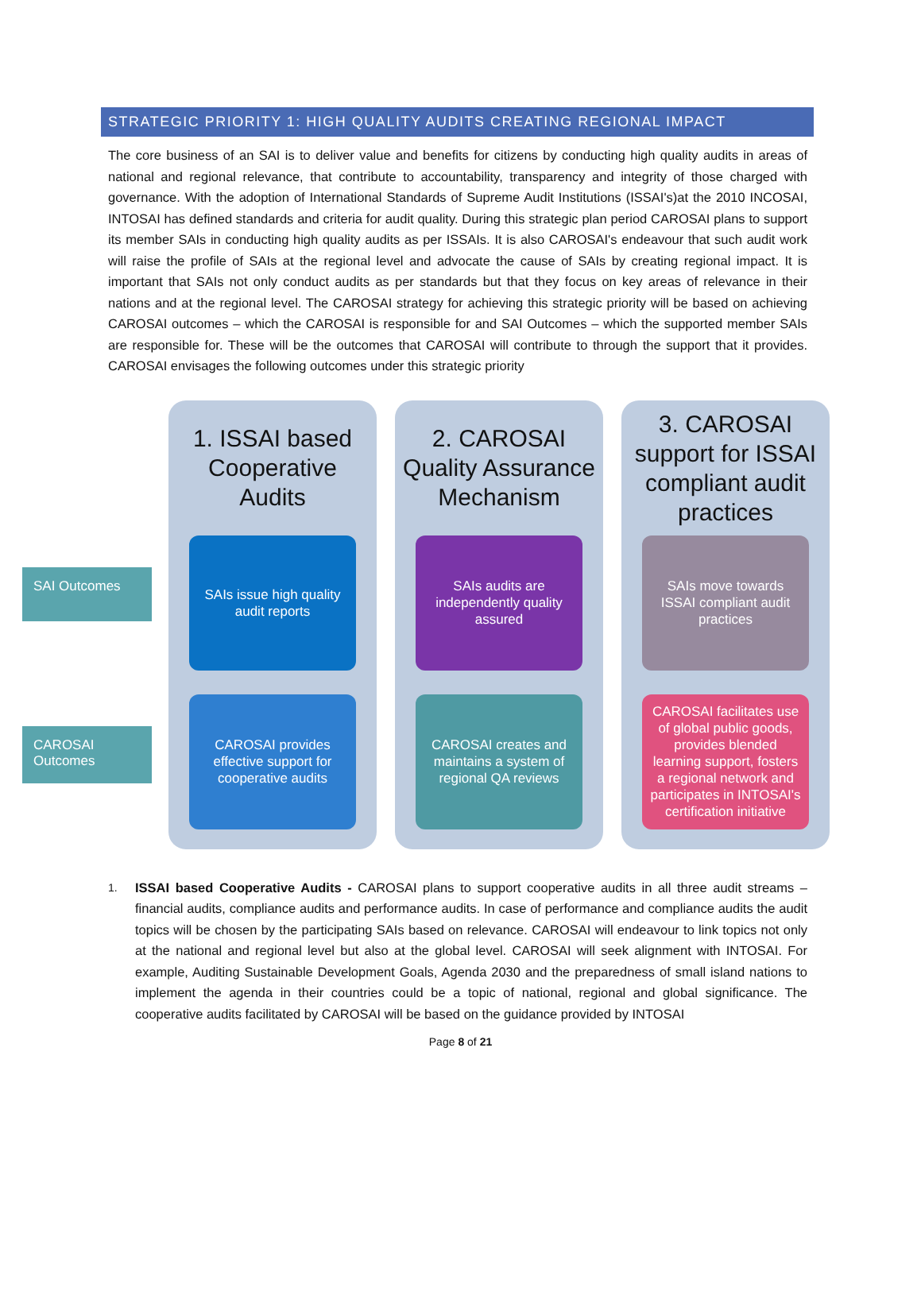STRATEGIC PRIORITY 1: HIGH QUALITY AUDITS CREATING REGIONAL IMPACT
The core business of an SAI is to deliver value and benefits for citizens by conducting high quality audits in areas of national and regional relevance, that contribute to accountability, transparency and integrity of those charged with governance. With the adoption of International Standards of Supreme Audit Institutions (ISSAI's)at the 2010 INCOSAI, INTOSAI has defined standards and criteria for audit quality. During this strategic plan period CAROSAI plans to support its member SAIs in conducting high quality audits as per ISSAIs. It is also CAROSAI's endeavour that such audit work will raise the profile of SAIs at the regional level and advocate the cause of SAIs by creating regional impact. It is important that SAIs not only conduct audits as per standards but that they focus on key areas of relevance in their nations and at the regional level. The CAROSAI strategy for achieving this strategic priority will be based on achieving CAROSAI outcomes – which the CAROSAI is responsible for and SAI Outcomes – which the supported member SAIs are responsible for. These will be the outcomes that CAROSAI will contribute to through the support that it provides. CAROSAI envisages the following outcomes under this strategic priority
SAI Outcomes
CAROSAI Outcomes
1. ISSAI based Cooperative Audits
SAIs issue high quality audit reports
CAROSAI provides effective support for cooperative audits
2. CAROSAI Quality Assurance Mechanism
SAIs audits are independently quality assured
CAROSAI creates and maintains a system of regional QA reviews
3. CAROSAI support for ISSAI compliant audit practices
SAIs move towards ISSAI compliant audit practices
CAROSAI facilitates use of global public goods, provides blended learning support, fosters a regional network and participates in INTOSAI's certification initiative
1. ISSAI based Cooperative Audits - CAROSAI plans to support cooperative audits in all three audit streams – financial audits, compliance audits and performance audits. In case of performance and compliance audits the audit topics will be chosen by the participating SAIs based on relevance. CAROSAI will endeavour to link topics not only at the national and regional level but also at the global level. CAROSAI will seek alignment with INTOSAI. For example, Auditing Sustainable Development Goals, Agenda 2030 and the preparedness of small island nations to implement the agenda in their countries could be a topic of national, regional and global significance. The cooperative audits facilitated by CAROSAI will be based on the guidance provided by INTOSAI
Page 8 of 21